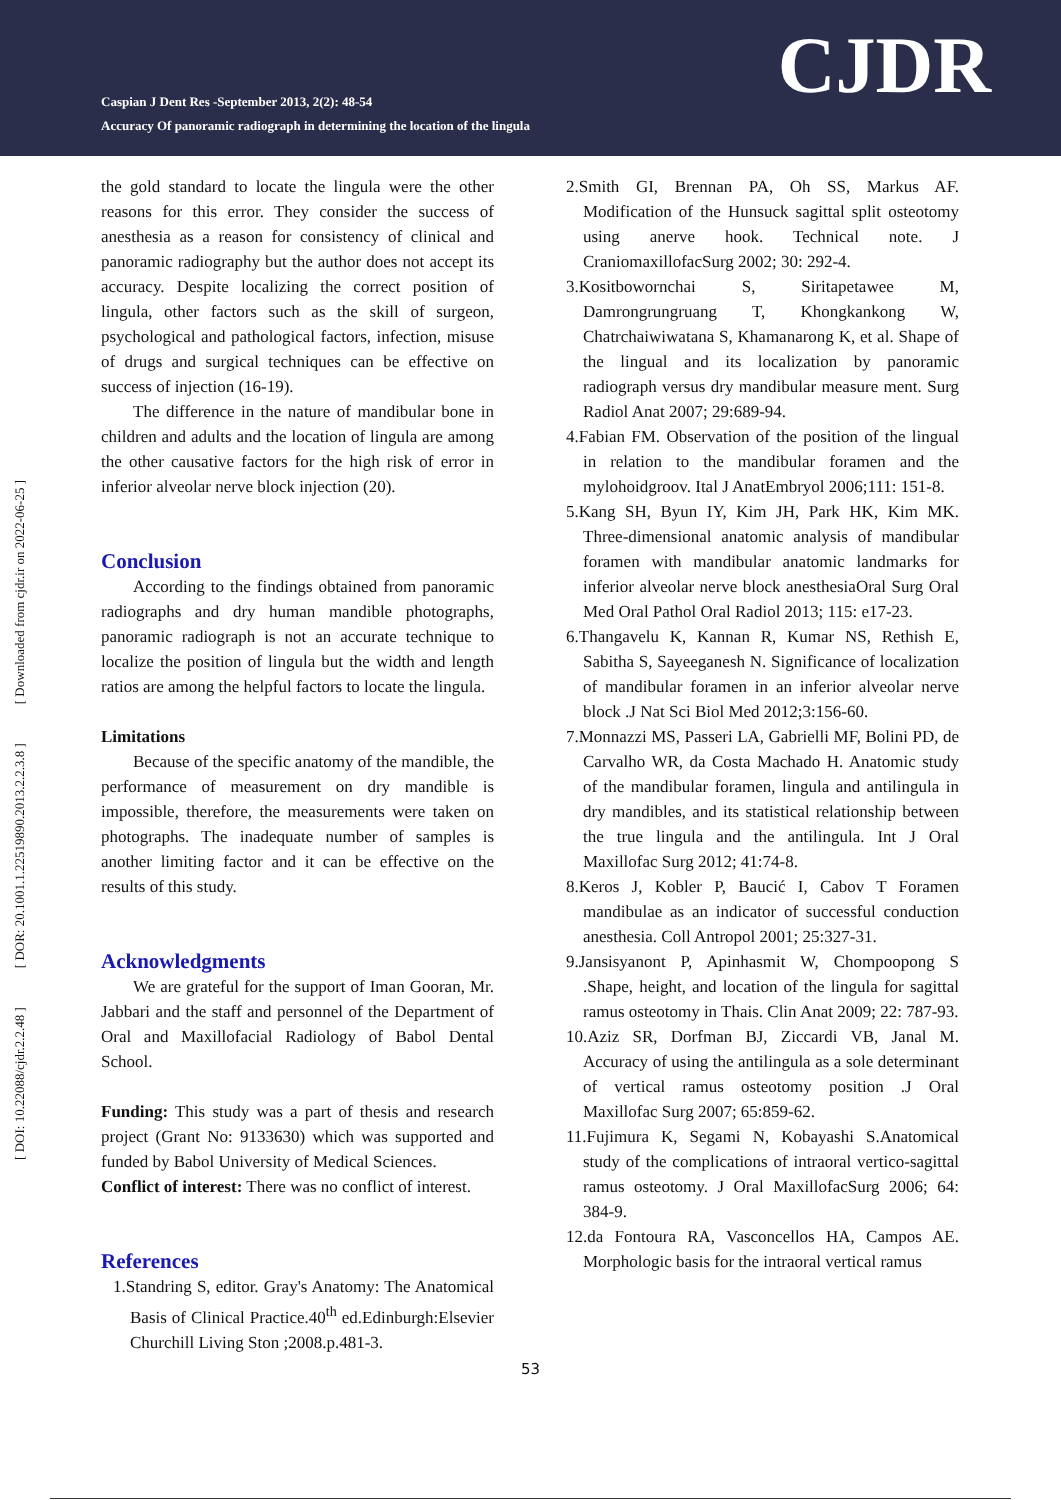Caspian J Dent Res -September 2013, 2(2): 48-54
Accuracy Of panoramic radiograph in determining the location of the lingula
CJDR
[ DOI: 10.22088/cjdr.2.2.48 ] [ DOR: 20.1001.1.22519890.2013.2.2.3.8 ] [ Downloaded from cjdr.ir on 2022-06-25 ]
the gold standard to locate the lingula were the other reasons for this error. They consider the success of anesthesia as a reason for consistency of clinical and panoramic radiography but the author does not accept its accuracy. Despite localizing the correct position of lingula, other factors such as the skill of surgeon, psychological and pathological factors, infection, misuse of drugs and surgical techniques can be effective on success of injection (16-19).
The difference in the nature of mandibular bone in children and adults and the location of lingula are among the other causative factors for the high risk of error in inferior alveolar nerve block injection (20).
Conclusion
According to the findings obtained from panoramic radiographs and dry human mandible photographs, panoramic radiograph is not an accurate technique to localize the position of lingula but the width and length ratios are among the helpful factors to locate the lingula.
Limitations
Because of the specific anatomy of the mandible, the performance of measurement on dry mandible is impossible, therefore, the measurements were taken on photographs. The inadequate number of samples is another limiting factor and it can be effective on the results of this study.
Acknowledgments
We are grateful for the support of Iman Gooran, Mr. Jabbari and the staff and personnel of the Department of Oral and Maxillofacial Radiology of Babol Dental School.
Funding: This study was a part of thesis and research project (Grant No: 9133630) which was supported and funded by Babol University of Medical Sciences.
Conflict of interest: There was no conflict of interest.
References
1.Standring S, editor. Gray's Anatomy: The Anatomical Basis of Clinical Practice.40<sup>th</sup> ed.Edinburgh:Elsevier Churchill Living Ston ;2008.p.481-3.
2.Smith GI, Brennan PA, Oh SS, Markus AF. Modification of the Hunsuck sagittal split osteotomy using anerve hook. Technical note. J CraniomaxillofacSurg 2002; 30: 292-4.
3.Kositbowornchai S, Siritapetawee M, Damrongrungruang T, Khongkankong W, Chatrchaiwiwatana S, Khamanarong K, et al. Shape of the lingual and its localization by panoramic radiograph versus dry mandibular measure ment. Surg Radiol Anat 2007; 29:689-94.
4.Fabian FM. Observation of the position of the lingual in relation to the mandibular foramen and the mylohoidgroov. Ital J AnatEmbryol 2006;111: 151-8.
5.Kang SH, Byun IY, Kim JH, Park HK, Kim MK. Three-dimensional anatomic analysis of mandibular foramen with mandibular anatomic landmarks for inferior alveolar nerve block anesthesiaOral Surg Oral Med Oral Pathol Oral Radiol 2013; 115: e17-23.
6.Thangavelu K, Kannan R, Kumar NS, Rethish E, Sabitha S, Sayeeganesh N. Significance of localization of mandibular foramen in an inferior alveolar nerve block .J Nat Sci Biol Med 2012;3:156-60.
7.Monnazzi MS, Passeri LA, Gabrielli MF, Bolini PD, de Carvalho WR, da Costa Machado H. Anatomic study of the mandibular foramen, lingula and antilingula in dry mandibles, and its statistical relationship between the true lingula and the antilingula. Int J Oral Maxillofac Surg 2012; 41:74-8.
8.Keros J, Kobler P, Baucić I, Cabov T Foramen mandibulae as an indicator of successful conduction anesthesia. Coll Antropol 2001; 25:327-31.
9.Jansisyanont P, Apinhasmit W, Chompoopong S .Shape, height, and location of the lingula for sagittal ramus osteotomy in Thais. Clin Anat 2009; 22: 787-93.
10.Aziz SR, Dorfman BJ, Ziccardi VB, Janal M. Accuracy of using the antilingula as a sole determinant of vertical ramus osteotomy position .J Oral Maxillofac Surg 2007; 65:859-62.
11.Fujimura K, Segami N, Kobayashi S.Anatomical study of the complications of intraoral vertico-sagittal ramus osteotomy. J Oral MaxillofacSurg 2006; 64: 384-9.
12.da Fontoura RA, Vasconcellos HA, Campos AE. Morphologic basis for the intraoral vertical ramus
53